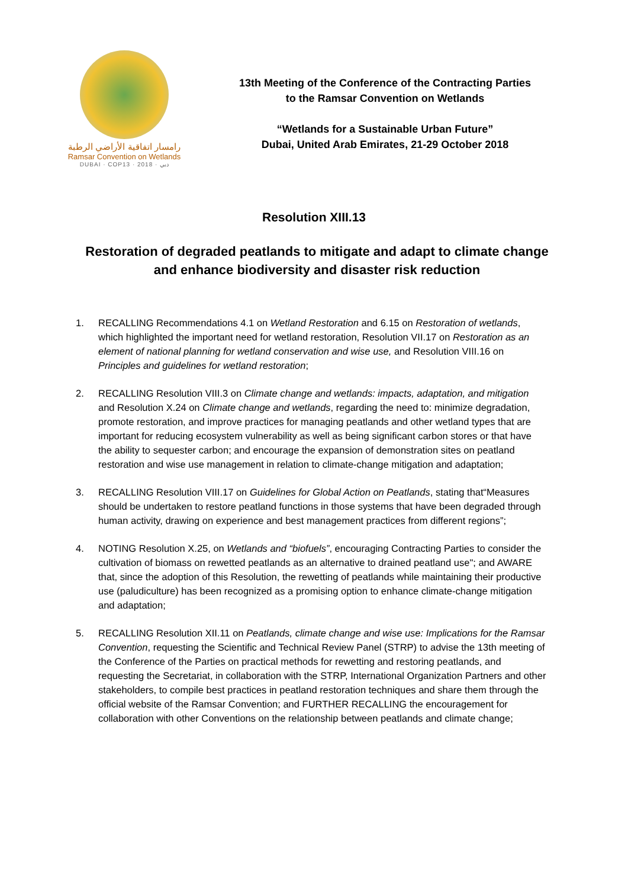رامسار اتفاقية الأراضي الرطبة
Ramsar Convention on Wetlands
DUBAI · COP13 · 2018 · دبي
13th Meeting of the Conference of the Contracting Parties
to the Ramsar Convention on Wetlands
“Wetlands for a Sustainable Urban Future”
Dubai, United Arab Emirates, 21-29 October 2018
Resolution XIII.13
Restoration of degraded peatlands to mitigate and adapt to climate change and enhance biodiversity and disaster risk reduction
1. RECALLING Recommendations 4.1 on Wetland Restoration and 6.15 on Restoration of wetlands, which highlighted the important need for wetland restoration, Resolution VII.17 on Restoration as an element of national planning for wetland conservation and wise use, and Resolution VIII.16 on Principles and guidelines for wetland restoration;
2. RECALLING Resolution VIII.3 on Climate change and wetlands: impacts, adaptation, and mitigation and Resolution X.24 on Climate change and wetlands, regarding the need to: minimize degradation, promote restoration, and improve practices for managing peatlands and other wetland types that are important for reducing ecosystem vulnerability as well as being significant carbon stores or that have the ability to sequester carbon; and encourage the expansion of demonstration sites on peatland restoration and wise use management in relation to climate-change mitigation and adaptation;
3. RECALLING Resolution VIII.17 on Guidelines for Global Action on Peatlands, stating that“Measures should be undertaken to restore peatland functions in those systems that have been degraded through human activity, drawing on experience and best management practices from different regions”;
4. NOTING Resolution X.25, on Wetlands and “biofuels”, encouraging Contracting Parties to consider the cultivation of biomass on rewetted peatlands as an alternative to drained peatland use"; and AWARE that, since the adoption of this Resolution, the rewetting of peatlands while maintaining their productive use (paludiculture) has been recognized as a promising option to enhance climate-change mitigation and adaptation;
5. RECALLING Resolution XII.11 on Peatlands, climate change and wise use: Implications for the Ramsar Convention, requesting the Scientific and Technical Review Panel (STRP) to advise the 13th meeting of the Conference of the Parties on practical methods for rewetting and restoring peatlands, and requesting the Secretariat, in collaboration with the STRP, International Organization Partners and other stakeholders, to compile best practices in peatland restoration techniques and share them through the official website of the Ramsar Convention; and FURTHER RECALLING the encouragement for collaboration with other Conventions on the relationship between peatlands and climate change;